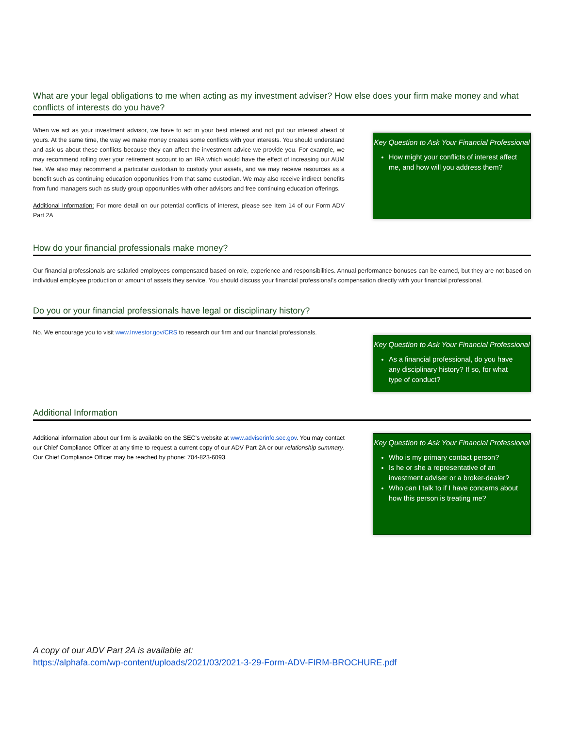What are your legal obligations to me when acting as my investment adviser? How else does your firm make money and what conflicts of interests do you have?
When we act as your investment advisor, we have to act in your best interest and not put our interest ahead of yours. At the same time, the way we make money creates some conflicts with your interests. You should understand and ask us about these conflicts because they can affect the investment advice we provide you. For example, we may recommend rolling over your retirement account to an IRA which would have the effect of increasing our AUM fee. We also may recommend a particular custodian to custody your assets, and we may receive resources as a benefit such as continuing education opportunities from that same custodian. We may also receive indirect benefits from fund managers such as study group opportunities with other advisors and free continuing education offerings.
Additional Information: For more detail on our potential conflicts of interest, please see Item 14 of our Form ADV Part 2A
Key Question to Ask Your Financial Professional
How might your conflicts of interest affect me, and how will you address them?
How do your financial professionals make money?
Our financial professionals are salaried employees compensated based on role, experience and responsibilities. Annual performance bonuses can be earned, but they are not based on individual employee production or amount of assets they service. You should discuss your financial professional’s compensation directly with your financial professional.
Do you or your financial professionals have legal or disciplinary history?
No. We encourage you to visit www.Investor.gov/CRS to research our firm and our financial professionals.
Key Question to Ask Your Financial Professional
As a financial professional, do you have any disciplinary history? If so, for what type of conduct?
Additional Information
Additional information about our firm is available on the SEC’s website at www.adviserinfo.sec.gov. You may contact our Chief Compliance Officer at any time to request a current copy of our ADV Part 2A or our relationship summary. Our Chief Compliance Officer may be reached by phone: 704-823-6093.
Key Question to Ask Your Financial Professional
Who is my primary contact person?
Is he or she a representative of an investment adviser or a broker-dealer?
Who can I talk to if I have concerns about how this person is treating me?
A copy of our ADV Part 2A is available at:
https://alphafa.com/wp-content/uploads/2021/03/2021-3-29-Form-ADV-FIRM-BROCHURE.pdf